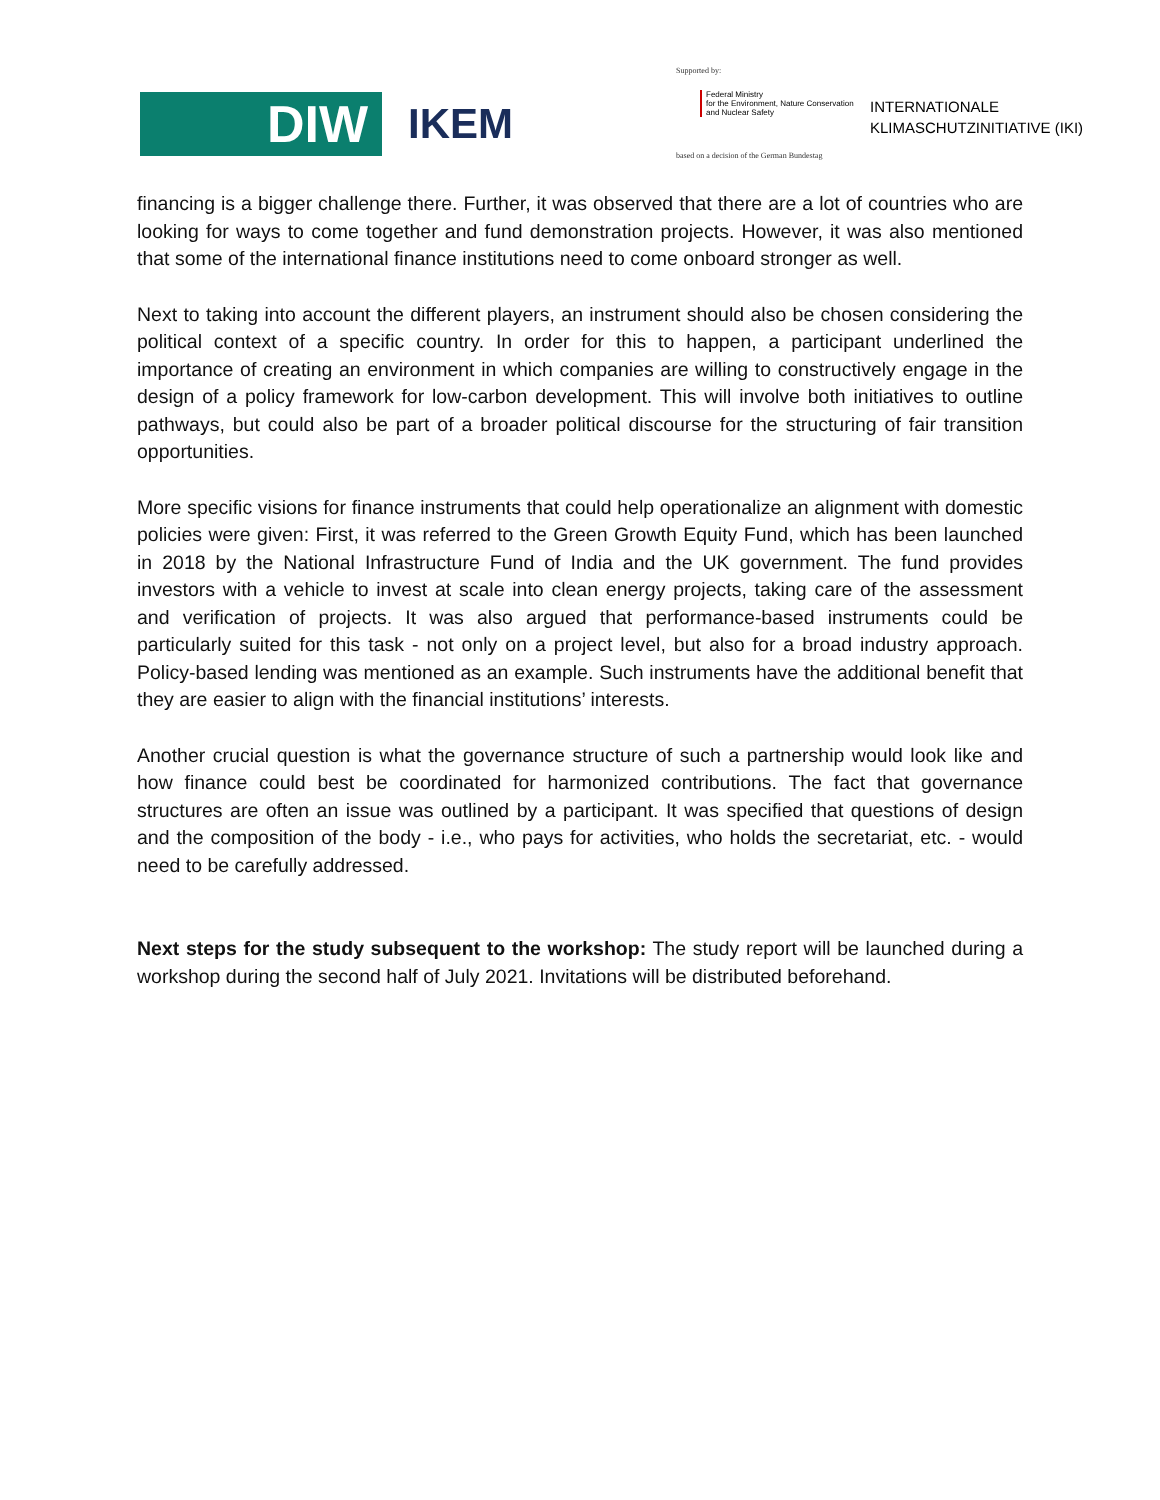DIW IKEM
Supported by:
Federal Ministry
for the Environment, Nature Conservation
and Nuclear Safety
INTERNATIONALE
KLIMASCHUTZINITIATIVE (IKI)
based on a decision of the German Bundestag
financing is a bigger challenge there. Further, it was observed that there are a lot of countries who are looking for ways to come together and fund demonstration projects. However, it was also mentioned that some of the international finance institutions need to come onboard stronger as well.
Next to taking into account the different players, an instrument should also be chosen considering the political context of a specific country. In order for this to happen, a participant underlined the importance of creating an environment in which companies are willing to constructively engage in the design of a policy framework for low-carbon development. This will involve both initiatives to outline pathways, but could also be part of a broader political discourse for the structuring of fair transition opportunities.
More specific visions for finance instruments that could help operationalize an alignment with domestic policies were given: First, it was referred to the Green Growth Equity Fund, which has been launched in 2018 by the National Infrastructure Fund of India and the UK government. The fund provides investors with a vehicle to invest at scale into clean energy projects, taking care of the assessment and verification of projects. It was also argued that performance-based instruments could be particularly suited for this task - not only on a project level, but also for a broad industry approach. Policy-based lending was mentioned as an example. Such instruments have the additional benefit that they are easier to align with the financial institutions’ interests.
Another crucial question is what the governance structure of such a partnership would look like and how finance could best be coordinated for harmonized contributions. The fact that governance structures are often an issue was outlined by a participant. It was specified that questions of design and the composition of the body - i.e., who pays for activities, who holds the secretariat, etc. - would need to be carefully addressed.
Next steps for the study subsequent to the workshop: The study report will be launched during a workshop during the second half of July 2021. Invitations will be distributed beforehand.